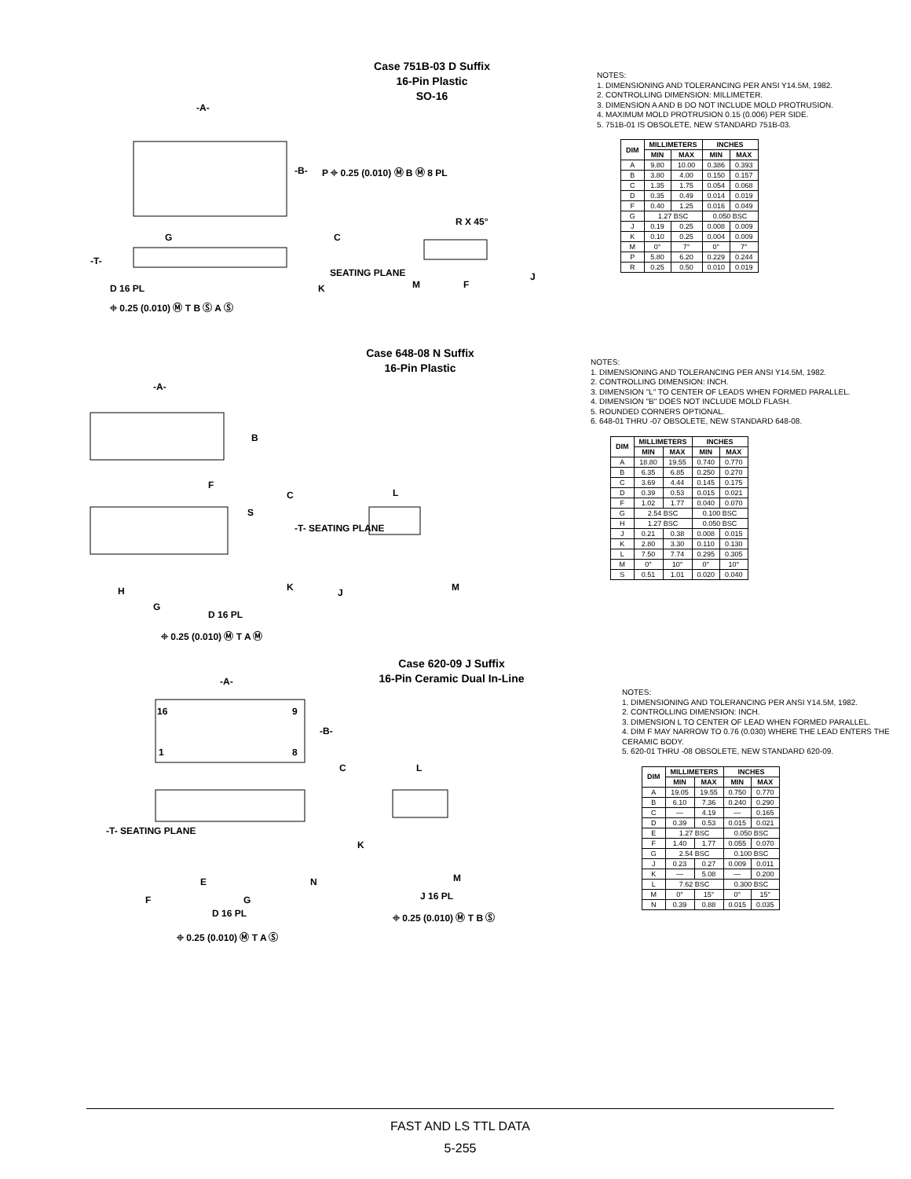Case 751B-03 D Suffix
16-Pin Plastic
SO-16
-A-
-B- P ⌖ 0.25 (0.010) Ⓜ B Ⓜ 8 PL
G C
R X 45°
-T-
SEATING PLANE
M F
J
D 16 PL K
⌖ 0.25 (0.010) Ⓜ T B Ⓢ A Ⓢ
NOTES:
1. DIMENSIONING AND TOLERANCING PER ANSI Y14.5M, 1982.
2. CONTROLLING DIMENSION: MILLIMETER.
3. DIMENSION A AND B DO NOT INCLUDE MOLD PROTRUSION.
4. MAXIMUM MOLD PROTRUSION 0.15 (0.006) PER SIDE.
5. 751B-01 IS OBSOLETE, NEW STANDARD 751B-03.
| DIM | MILLIMETERS | | INCHES | |
| --- | --- | --- | --- | --- |
| | MIN | MAX | MIN | MAX |
| A | 9.80 | 10.00 | 0.386 | 0.393 |
| B | 3.80 | 4.00 | 0.150 | 0.157 |
| C | 1.35 | 1.75 | 0.054 | 0.068 |
| D | 0.35 | 0.49 | 0.014 | 0.019 |
| F | 0.40 | 1.25 | 0.016 | 0.049 |
| G | 1.27 BSC | | 0.050 BSC | |
| J | 0.19 | 0.25 | 0.008 | 0.009 |
| K | 0.10 | 0.25 | 0.004 | 0.009 |
| M | 0° | 7° | 0° | 7° |
| P | 5.80 | 6.20 | 0.229 | 0.244 |
| R | 0.25 | 0.50 | 0.010 | 0.019 |
Case 648-08 N Suffix
16-Pin Plastic
-A-
B
F
C L
S
-T- SEATING PLANE
H K J M
G
D 16 PL
⌖ 0.25 (0.010) Ⓜ T A Ⓜ
NOTES:
1. DIMENSIONING AND TOLERANCING PER ANSI Y14.5M, 1982.
2. CONTROLLING DIMENSION: INCH.
3. DIMENSION "L" TO CENTER OF LEADS WHEN FORMED PARALLEL.
4. DIMENSION "B" DOES NOT INCLUDE MOLD FLASH.
5. ROUNDED CORNERS OPTIONAL.
6. 648-01 THRU -07 OBSOLETE, NEW STANDARD 648-08.
| DIM | MILLIMETERS | | INCHES | |
| --- | --- | --- | --- | --- |
| | MIN | MAX | MIN | MAX |
| A | 18.80 | 19.55 | 0.740 | 0.770 |
| B | 6.35 | 6.85 | 0.250 | 0.270 |
| C | 3.69 | 4.44 | 0.145 | 0.175 |
| D | 0.39 | 0.53 | 0.015 | 0.021 |
| F | 1.02 | 1.77 | 0.040 | 0.070 |
| G | 2.54 BSC | | 0.100 BSC | |
| H | 1.27 BSC | | 0.050 BSC | |
| J | 0.21 | 0.38 | 0.008 | 0.015 |
| K | 2.80 | 3.30 | 0.110 | 0.130 |
| L | 7.50 | 7.74 | 0.295 | 0.305 |
| M | 0° | 10° | 0° | 10° |
| S | 0.51 | 1.01 | 0.020 | 0.040 |
Case 620-09 J Suffix
16-Pin Ceramic Dual In-Line
-A-
16 9
-B-
1 8
C L
-T- SEATING PLANE
K
E N M
F G J 16 PL
D 16 PL ⌖ 0.25 (0.010) Ⓜ T B Ⓢ
⌖ 0.25 (0.010) Ⓜ T A Ⓢ
NOTES:
1. DIMENSIONING AND TOLERANCING PER ANSI Y14.5M, 1982.
2. CONTROLLING DIMENSION: INCH.
3. DIMENSION L TO CENTER OF LEAD WHEN FORMED PARALLEL.
4. DIM F MAY NARROW TO 0.76 (0.030) WHERE THE LEAD ENTERS THE CERAMIC BODY.
5. 620-01 THRU -08 OBSOLETE, NEW STANDARD 620-09.
| DIM | MILLIMETERS | | INCHES | |
| --- | --- | --- | --- | --- |
| | MIN | MAX | MIN | MAX |
| A | 19.05 | 19.55 | 0.750 | 0.770 |
| B | 6.10 | 7.36 | 0.240 | 0.290 |
| C | — | 4.19 | — | 0.165 |
| D | 0.39 | 0.53 | 0.015 | 0.021 |
| E | 1.27 BSC | | 0.050 BSC | |
| F | 1.40 | 1.77 | 0.055 | 0.070 |
| G | 2.54 BSC | | 0.100 BSC | |
| J | 0.23 | 0.27 | 0.009 | 0.011 |
| K | — | 5.08 | — | 0.200 |
| L | 7.62 BSC | | 0.300 BSC | |
| M | 0° | 15° | 0° | 15° |
| N | 0.39 | 0.88 | 0.015 | 0.035 |
FAST AND LS TTL DATA
5-255